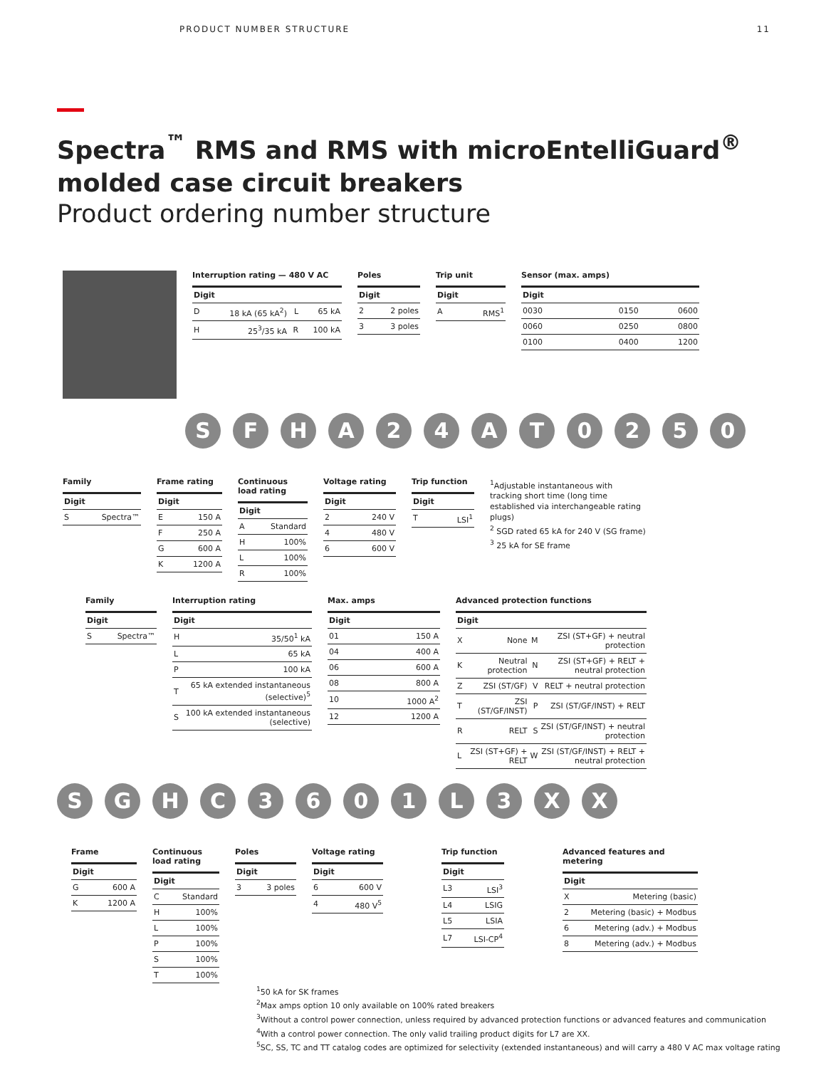PRODUCT NUMBER STRUCTURE 11
Spectra<sup>™</sup> RMS and RMS with microEntelliGuard<sup>®</sup>
molded case circuit breakers
Product ordering number structure
Interruption rating — 480 V AC
| Digit | | | |
| --- | --- | --- | --- |
| D | 18 kA (65 kA<sup>2</sup>) | L | 65 kA |
| H | 25<sup>3</sup>/35 kA | R | 100 kA |
Poles
| Digit | |
| --- | --- |
| 2 | 2 poles |
| 3 | 3 poles |
Trip unit
| Digit | |
| --- | --- |
| A | RMS<sup>1</sup> |
Sensor (max. amps)
| Digit | | |
| --- | --- | --- |
| 0030 | 0150 | 0600 |
| 0060 | 0250 | 0800 |
| 0100 | 0400 | 1200 |
S F H A 2 4 A T 0 2 5 0
Family
| Digit | |
| --- | --- |
| S | Spectra™ |
Frame rating
| Digit | |
| --- | --- |
| E | 150 A |
| F | 250 A |
| G | 600 A |
| K | 1200 A |
Continuous load rating
| Digit | |
| --- | --- |
| A | Standard |
| H | 100% |
| L | 100% |
| R | 100% |
Voltage rating
| Digit | |
| --- | --- |
| 2 | 240 V |
| 4 | 480 V |
| 6 | 600 V |
Trip function
| Digit | |
| --- | --- |
| T | LSI<sup>1</sup> |
<sup>1</sup> Adjustable instantaneous with tracking short time (long time established via interchangeable rating plugs)
<sup>2</sup> SGD rated 65 kA for 240 V (SG frame)
<sup>3</sup> 25 kA for SE frame
Family
| Digit | |
| --- | --- |
| S | Spectra™ |
Interruption rating
| Digit | |
| --- | --- |
| H | 35/50<sup>1</sup> kA |
| L | 65 kA |
| P | 100 kA |
| T | 65 kA extended instantaneous (selective)<sup>5</sup> |
| S | 100 kA extended instantaneous (selective) |
Max. amps
| Digit | |
| --- | --- |
| 01 | 150 A |
| 04 | 400 A |
| 06 | 600 A |
| 08 | 800 A |
| 10 | 1000 A<sup>2</sup> |
| 12 | 1200 A |
Advanced protection functions
| Digit | | | |
| --- | --- | --- | --- |
| X | None | M | ZSI (ST+GF) + neutral protection |
| K | Neutral protection | N | ZSI (ST+GF) + RELT + neutral protection |
| Z | ZSI (ST/GF) | V | RELT + neutral protection |
| T | ZSI (ST/GF/INST) | P | ZSI (ST/GF/INST) + RELT |
| R | RELT | S | ZSI (ST/GF/INST) + neutral protection |
| L | ZSI (ST+GF) + RELT | W | ZSI (ST/GF/INST) + RELT + neutral protection |
S G H C 3 6 0 1 L 3 X X
Frame
| Digit | |
| --- | --- |
| G | 600 A |
| K | 1200 A |
Continuous load rating
| Digit | |
| --- | --- |
| C | Standard |
| H | 100% |
| L | 100% |
| P | 100% |
| S | 100% |
| T | 100% |
Poles
| Digit | |
| --- | --- |
| 3 | 3 poles |
Voltage rating
| Digit | |
| --- | --- |
| 6 | 600 V |
| 4 | 480 V<sup>5</sup> |
Trip function
| Digit | |
| --- | --- |
| L3 | LSI<sup>3</sup> |
| L4 | LSIG |
| L5 | LSIA |
| L7 | LSI-CP<sup>4</sup> |
Advanced features and metering
| Digit | |
| --- | --- |
| X | Metering (basic) |
| 2 | Metering (basic) + Modbus |
| 6 | Metering (adv.) + Modbus |
| 8 | Metering (adv.) + Modbus |
<sup>1</sup> 50 kA for SK frames
<sup>2</sup> Max amps option 10 only available on 100% rated breakers
<sup>3</sup> Without a control power connection, unless required by advanced protection functions or advanced features and communication
<sup>4</sup> With a control power connection. The only valid trailing product digits for L7 are XX.
<sup>5</sup> SC, SS, TC and TT catalog codes are optimized for selectivity (extended instantaneous) and will carry a 480 V AC max voltage rating